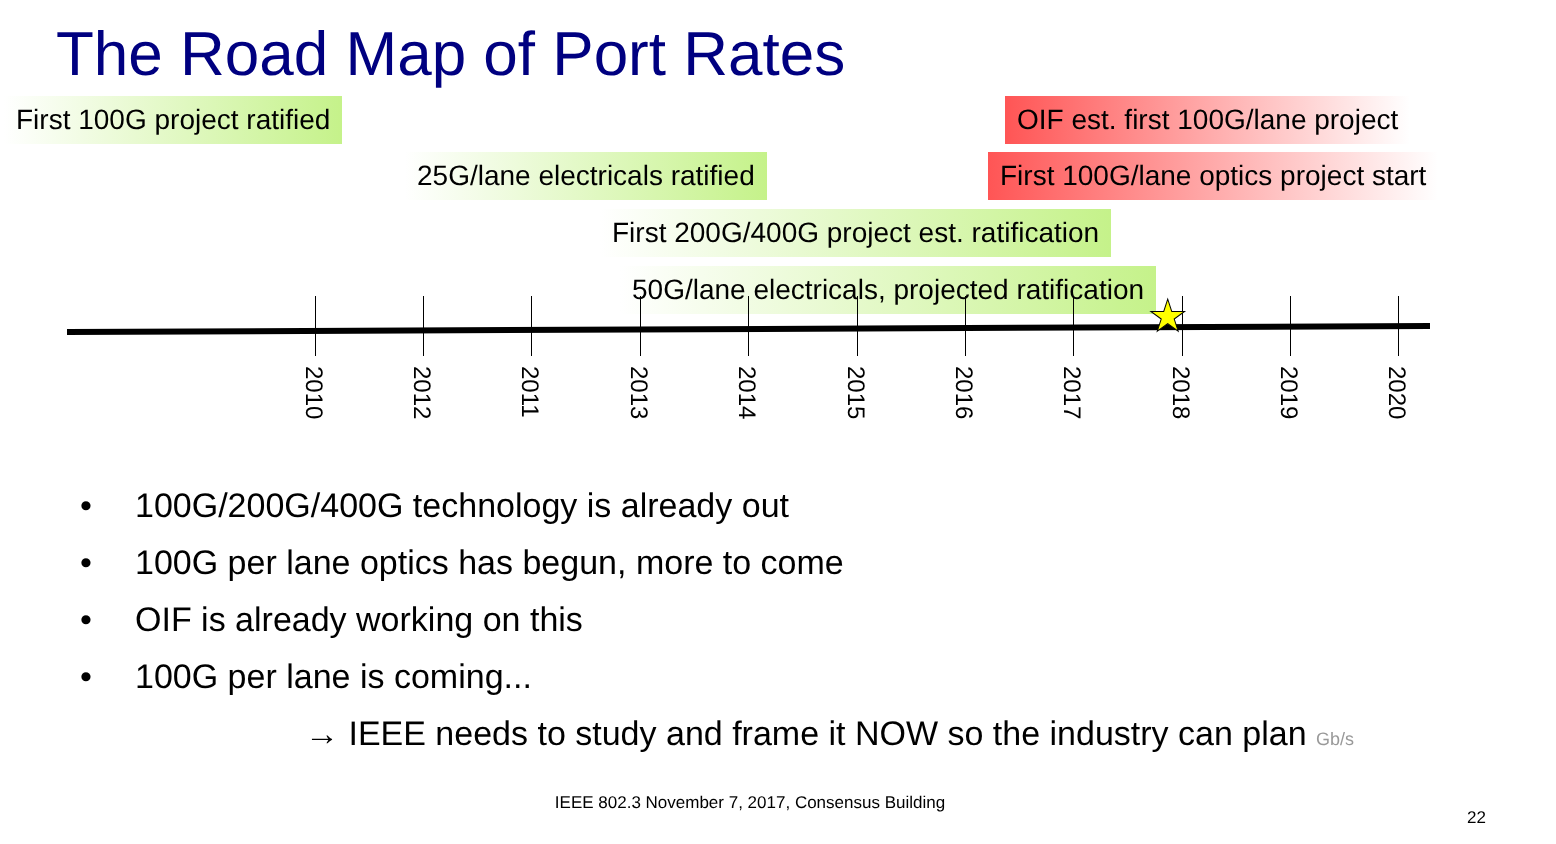The Road Map of Port Rates
First 100G project ratified OIF est. first 100G/lane project
25G/lane electricals ratified First 100G/lane optics project start
First 200G/400G project est. ratification
50G/lane electricals, projected ratification
2010
2012
2011
2013
2014
2015
2016
2017
2018
2019
2020
★
• 100G/200G/400G technology is already out
• 100G per lane optics has begun, more to come
• OIF is already working on this
• 100G per lane is coming...
→ IEEE needs to study and frame it NOW so the industry can plan Gb/s
IEEE 802.3 November 7, 2017, Consensus Building
22